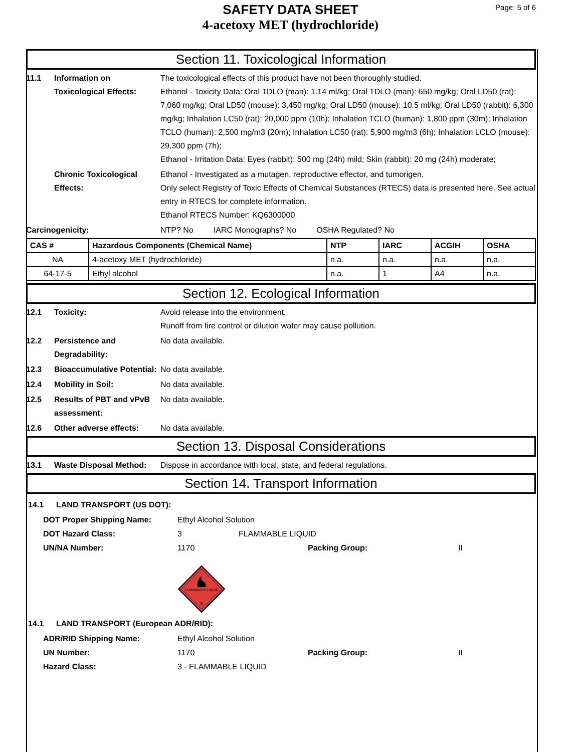SAFETY DATA SHEET
4-acetoxy MET (hydrochloride)
Page: 5 of 6
Section 11. Toxicological Information
11.1 Information on Toxicological Effects:
The toxicological effects of this product have not been thoroughly studied.
Ethanol - Toxicity Data: Oral TDLO (man): 1.14 ml/kg; Oral TDLO (man): 650 mg/kg; Oral LD50 (rat): 7,060 mg/kg; Oral LD50 (mouse): 3,450 mg/kg; Oral LD50 (mouse): 10.5 ml/kg; Oral LD50 (rabbit): 6,300 mg/kg; Inhalation LC50 (rat): 20,000 ppm (10h); Inhalation TCLO (human): 1,800 ppm (30m); Inhalation TCLO (human): 2,500 mg/m3 (20m); Inhalation LC50 (rat): 5,900 mg/m3 (6h); Inhalation LCLO (mouse): 29,300 ppm (7h);
Ethanol - Irritation Data: Eyes (rabbit): 500 mg (24h) mild; Skin (rabbit): 20 mg (24h) moderate;
Chronic Toxicological Effects:
Ethanol - Investigated as a mutagen, reproductive effector, and tumorigen.
Only select Registry of Toxic Effects of Chemical Substances (RTECS) data is presented here. See actual entry in RTECS for complete information.
Ethanol RTECS Number: KQ6300000
Carcinogenicity: NTP? No IARC Monographs? No OSHA Regulated? No
| CAS # | Hazardous Components (Chemical Name) | NTP | IARC | ACGIH | OSHA |
| --- | --- | --- | --- | --- | --- |
| NA | 4-acetoxy MET (hydrochloride) | n.a. | n.a. | n.a. | n.a. |
| 64-17-5 | Ethyl alcohol | n.a. | 1 | A4 | n.a. |
Section 12. Ecological Information
12.1 Toxicity: Avoid release into the environment.
Runoff from fire control or dilution water may cause pollution.
12.2 Persistence and Degradability:
No data available.
12.3 Bioaccumulative Potential:
No data available.
12.4 Mobility in Soil: No data available.
12.5 Results of PBT and vPvB assessment:
No data available.
12.6 Other adverse effects: No data available.
Section 13. Disposal Considerations
13.1 Waste Disposal Method: Dispose in accordance with local, state, and federal regulations.
Section 14. Transport Information
14.1 LAND TRANSPORT (US DOT):
DOT Proper Shipping Name: Ethyl Alcohol Solution
DOT Hazard Class: 3 FLAMMABLE LIQUID
UN/NA Number: 1170 Packing Group: II
FLAMMABLE LIQUID
3
14.1 LAND TRANSPORT (European ADR/RID):
ADR/RID Shipping Name: Ethyl Alcohol Solution
UN Number: 1170 Packing Group: II
Hazard Class: 3 - FLAMMABLE LIQUID